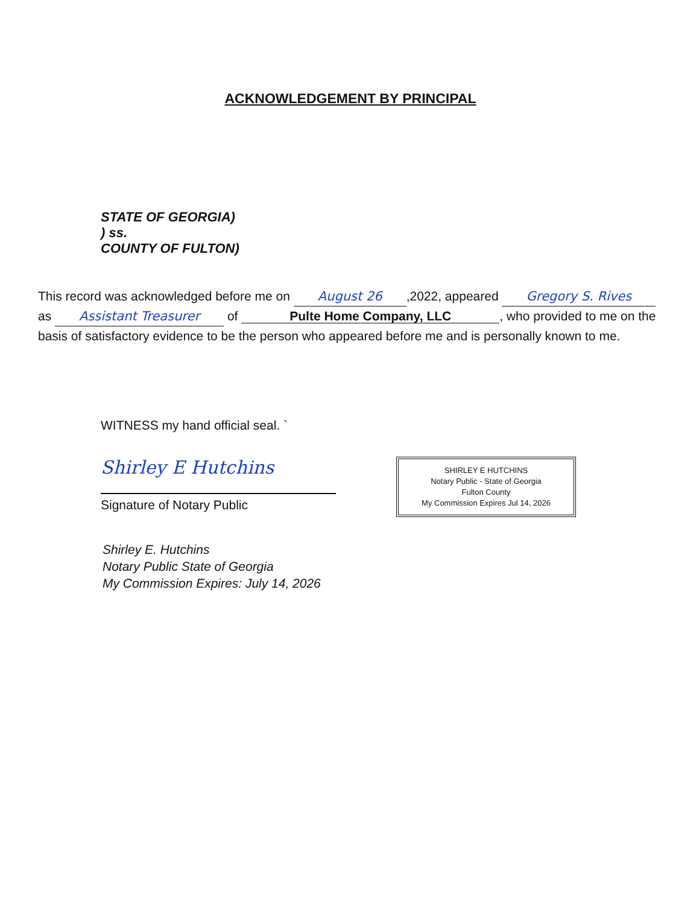ACKNOWLEDGEMENT BY PRINCIPAL
STATE OF GEORGIA)
) ss.
COUNTY OF FULTON)
This record was acknowledged before me on August 26,2022, appeared Gregory S. Rives as Assistant Treasurer of Pulte Home Company, LLC, who provided to me on the basis of satisfactory evidence to be the person who appeared before me and is personally known to me.
WITNESS my hand official seal. `
Shirley E Hutchins
Signature of Notary Public
SHIRLEY E HUTCHINS
Notary Public - State of Georgia
Fulton County
My Commission Expires Jul 14, 2026
Shirley E. Hutchins
Notary Public State of Georgia
My Commission Expires: July 14, 2026